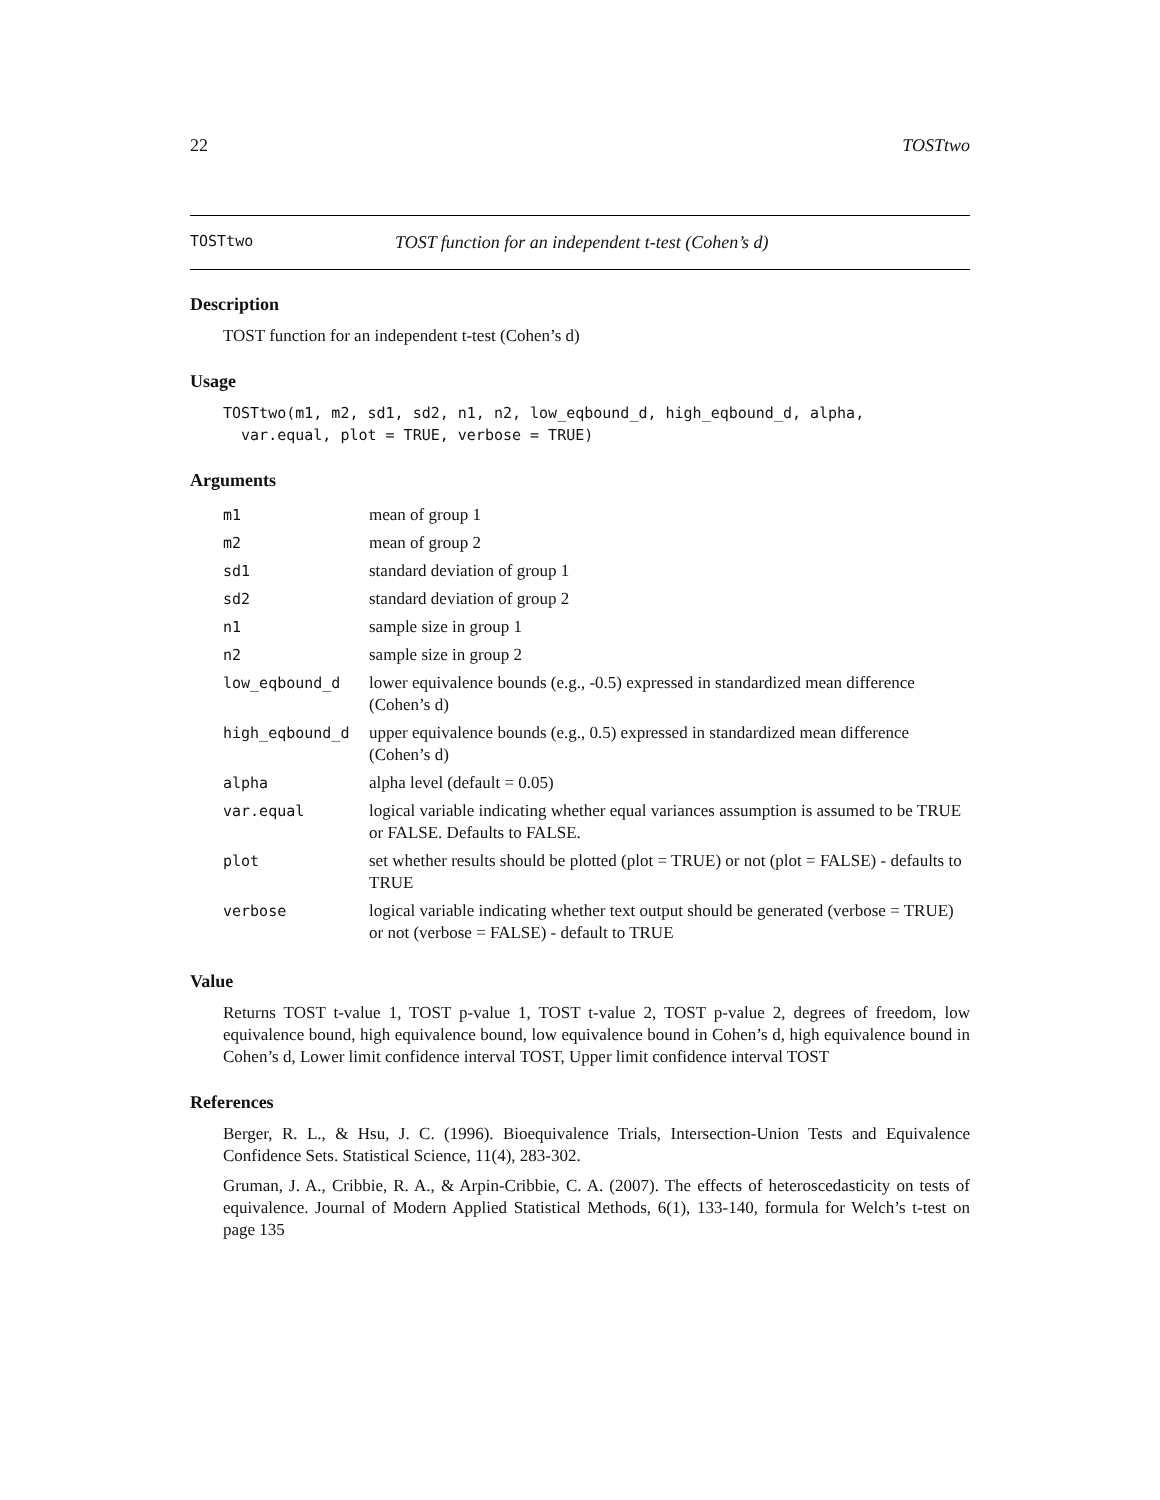22 TOSTtwo
TOSTtwo TOST function for an independent t-test (Cohen’s d)
Description
TOST function for an independent t-test (Cohen’s d)
Usage
TOSTtwo(m1, m2, sd1, sd2, n1, n2, low_eqbound_d, high_eqbound_d, alpha,
  var.equal, plot = TRUE, verbose = TRUE)
Arguments
| m1 | mean of group 1 |
| m2 | mean of group 2 |
| sd1 | standard deviation of group 1 |
| sd2 | standard deviation of group 2 |
| n1 | sample size in group 1 |
| n2 | sample size in group 2 |
| low_eqbound_d | lower equivalence bounds (e.g., -0.5) expressed in standardized mean difference (Cohen’s d) |
| high_eqbound_d | upper equivalence bounds (e.g., 0.5) expressed in standardized mean difference (Cohen’s d) |
| alpha | alpha level (default = 0.05) |
| var.equal | logical variable indicating whether equal variances assumption is assumed to be TRUE or FALSE. Defaults to FALSE. |
| plot | set whether results should be plotted (plot = TRUE) or not (plot = FALSE) - defaults to TRUE |
| verbose | logical variable indicating whether text output should be generated (verbose = TRUE) or not (verbose = FALSE) - default to TRUE |
Value
Returns TOST t-value 1, TOST p-value 1, TOST t-value 2, TOST p-value 2, degrees of freedom, low equivalence bound, high equivalence bound, low equivalence bound in Cohen’s d, high equivalence bound in Cohen’s d, Lower limit confidence interval TOST, Upper limit confidence interval TOST
References
Berger, R. L., & Hsu, J. C. (1996). Bioequivalence Trials, Intersection-Union Tests and Equivalence Confidence Sets. Statistical Science, 11(4), 283-302.
Gruman, J. A., Cribbie, R. A., & Arpin-Cribbie, C. A. (2007). The effects of heteroscedasticity on tests of equivalence. Journal of Modern Applied Statistical Methods, 6(1), 133-140, formula for Welch’s t-test on page 135